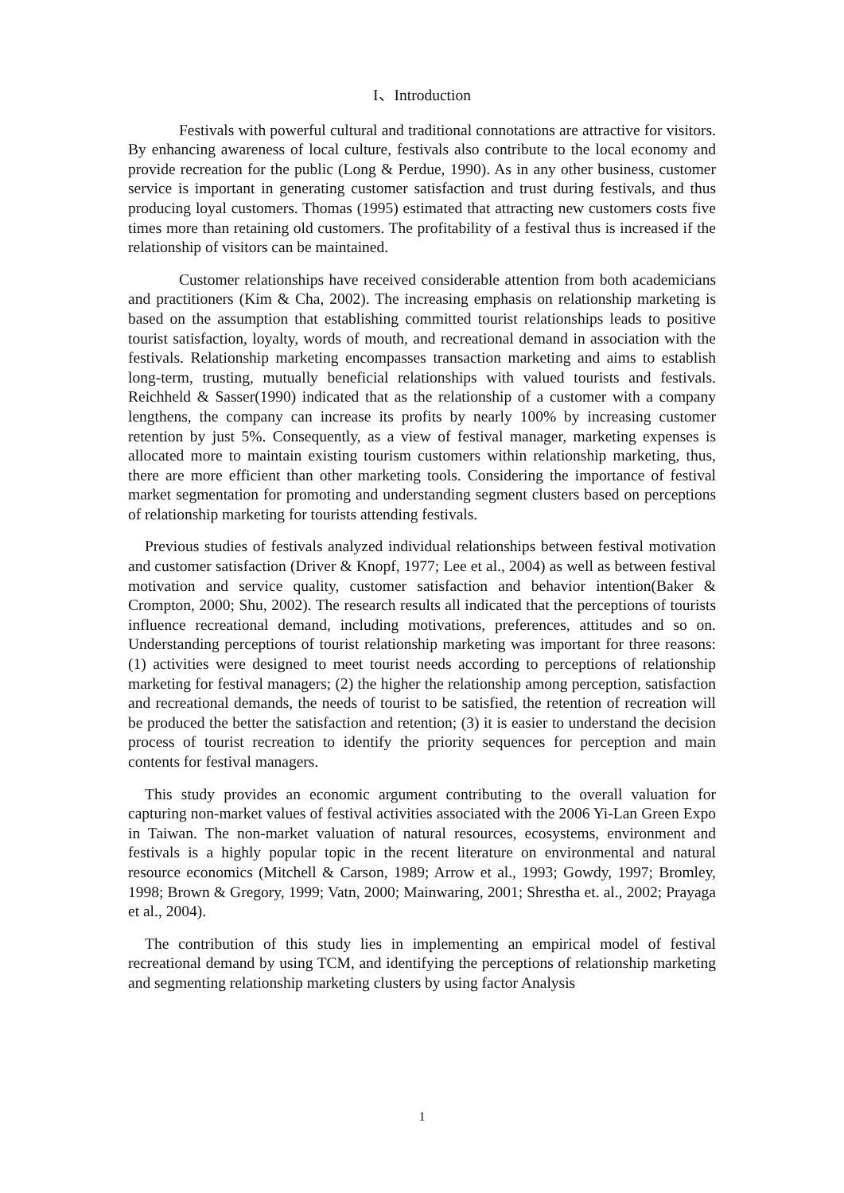I、Introduction
Festivals with powerful cultural and traditional connotations are attractive for visitors. By enhancing awareness of local culture, festivals also contribute to the local economy and provide recreation for the public (Long & Perdue, 1990). As in any other business, customer service is important in generating customer satisfaction and trust during festivals, and thus producing loyal customers. Thomas (1995) estimated that attracting new customers costs five times more than retaining old customers. The profitability of a festival thus is increased if the relationship of visitors can be maintained.
Customer relationships have received considerable attention from both academicians and practitioners (Kim & Cha, 2002). The increasing emphasis on relationship marketing is based on the assumption that establishing committed tourist relationships leads to positive tourist satisfaction, loyalty, words of mouth, and recreational demand in association with the festivals. Relationship marketing encompasses transaction marketing and aims to establish long-term, trusting, mutually beneficial relationships with valued tourists and festivals. Reichheld & Sasser(1990) indicated that as the relationship of a customer with a company lengthens, the company can increase its profits by nearly 100% by increasing customer retention by just 5%. Consequently, as a view of festival manager, marketing expenses is allocated more to maintain existing tourism customers within relationship marketing, thus, there are more efficient than other marketing tools. Considering the importance of festival market segmentation for promoting and understanding segment clusters based on perceptions of relationship marketing for tourists attending festivals.
Previous studies of festivals analyzed individual relationships between festival motivation and customer satisfaction (Driver & Knopf, 1977; Lee et al., 2004) as well as between festival motivation and service quality, customer satisfaction and behavior intention(Baker & Crompton, 2000; Shu, 2002). The research results all indicated that the perceptions of tourists influence recreational demand, including motivations, preferences, attitudes and so on. Understanding perceptions of tourist relationship marketing was important for three reasons: (1) activities were designed to meet tourist needs according to perceptions of relationship marketing for festival managers; (2) the higher the relationship among perception, satisfaction and recreational demands, the needs of tourist to be satisfied, the retention of recreation will be produced the better the satisfaction and retention; (3) it is easier to understand the decision process of tourist recreation to identify the priority sequences for perception and main contents for festival managers.
This study provides an economic argument contributing to the overall valuation for capturing non-market values of festival activities associated with the 2006 Yi-Lan Green Expo in Taiwan. The non-market valuation of natural resources, ecosystems, environment and festivals is a highly popular topic in the recent literature on environmental and natural resource economics (Mitchell & Carson, 1989; Arrow et al., 1993; Gowdy, 1997; Bromley, 1998; Brown & Gregory, 1999; Vatn, 2000; Mainwaring, 2001; Shrestha et. al., 2002; Prayaga et al., 2004).
The contribution of this study lies in implementing an empirical model of festival recreational demand by using TCM, and identifying the perceptions of relationship marketing and segmenting relationship marketing clusters by using factor Analysis
1